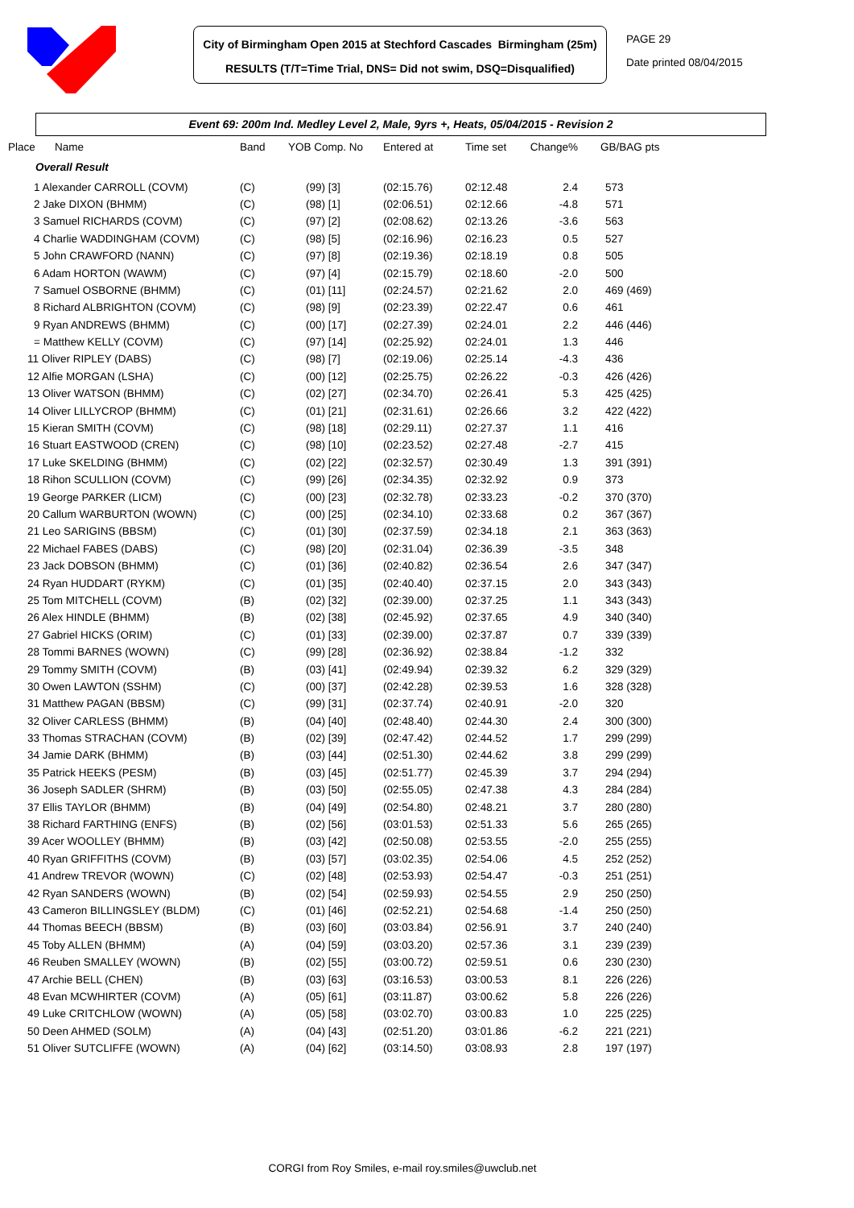City of Birmingham Open 2015 at Stechford Cascades Birmingham (25m)
RESULTS (T/T=Time Trial, DNS= Did not swim, DSQ=Disqualified)
PAGE 29
Date printed 08/04/2015
Event 69: 200m Ind. Medley Level 2, Male, 9yrs +, Heats, 05/04/2015 - Revision 2
| Place | Name | Band | YOB Comp. No | Entered at | Time set | Change% | GB/BAG pts |
| --- | --- | --- | --- | --- | --- | --- | --- |
| Overall Result | | | | | | | |
| 1 Alexander CARROLL (COVM) | | (C) | (99) [3] | (02:15.76) | 02:12.48 | 2.4 | 573 |
| 2 Jake DIXON (BHMM) | | (C) | (98) [1] | (02:06.51) | 02:12.66 | -4.8 | 571 |
| 3 Samuel RICHARDS (COVM) | | (C) | (97) [2] | (02:08.62) | 02:13.26 | -3.6 | 563 |
| 4 Charlie WADDINGHAM (COVM) | | (C) | (98) [5] | (02:16.96) | 02:16.23 | 0.5 | 527 |
| 5 John CRAWFORD (NANN) | | (C) | (97) [8] | (02:19.36) | 02:18.19 | 0.8 | 505 |
| 6 Adam HORTON (WAWM) | | (C) | (97) [4] | (02:15.79) | 02:18.60 | -2.0 | 500 |
| 7 Samuel OSBORNE (BHMM) | | (C) | (01) [11] | (02:24.57) | 02:21.62 | 2.0 | 469 (469) |
| 8 Richard ALBRIGHTON (COVM) | | (C) | (98) [9] | (02:23.39) | 02:22.47 | 0.6 | 461 |
| 9 Ryan ANDREWS (BHMM) | | (C) | (00) [17] | (02:27.39) | 02:24.01 | 2.2 | 446 (446) |
| = Matthew KELLY (COVM) | | (C) | (97) [14] | (02:25.92) | 02:24.01 | 1.3 | 446 |
| 11 Oliver RIPLEY (DABS) | | (C) | (98) [7] | (02:19.06) | 02:25.14 | -4.3 | 436 |
| 12 Alfie MORGAN (LSHA) | | (C) | (00) [12] | (02:25.75) | 02:26.22 | -0.3 | 426 (426) |
| 13 Oliver WATSON (BHMM) | | (C) | (02) [27] | (02:34.70) | 02:26.41 | 5.3 | 425 (425) |
| 14 Oliver LILLYCROP (BHMM) | | (C) | (01) [21] | (02:31.61) | 02:26.66 | 3.2 | 422 (422) |
| 15 Kieran SMITH (COVM) | | (C) | (98) [18] | (02:29.11) | 02:27.37 | 1.1 | 416 |
| 16 Stuart EASTWOOD (CREN) | | (C) | (98) [10] | (02:23.52) | 02:27.48 | -2.7 | 415 |
| 17 Luke SKELDING (BHMM) | | (C) | (02) [22] | (02:32.57) | 02:30.49 | 1.3 | 391 (391) |
| 18 Rihon SCULLION (COVM) | | (C) | (99) [26] | (02:34.35) | 02:32.92 | 0.9 | 373 |
| 19 George PARKER (LICM) | | (C) | (00) [23] | (02:32.78) | 02:33.23 | -0.2 | 370 (370) |
| 20 Callum WARBURTON (WOWN) | | (C) | (00) [25] | (02:34.10) | 02:33.68 | 0.2 | 367 (367) |
| 21 Leo SARIGINS (BBSM) | | (C) | (01) [30] | (02:37.59) | 02:34.18 | 2.1 | 363 (363) |
| 22 Michael FABES (DABS) | | (C) | (98) [20] | (02:31.04) | 02:36.39 | -3.5 | 348 |
| 23 Jack DOBSON (BHMM) | | (C) | (01) [36] | (02:40.82) | 02:36.54 | 2.6 | 347 (347) |
| 24 Ryan HUDDART (RYKM) | | (C) | (01) [35] | (02:40.40) | 02:37.15 | 2.0 | 343 (343) |
| 25 Tom MITCHELL (COVM) | | (B) | (02) [32] | (02:39.00) | 02:37.25 | 1.1 | 343 (343) |
| 26 Alex HINDLE (BHMM) | | (B) | (02) [38] | (02:45.92) | 02:37.65 | 4.9 | 340 (340) |
| 27 Gabriel HICKS (ORIM) | | (C) | (01) [33] | (02:39.00) | 02:37.87 | 0.7 | 339 (339) |
| 28 Tommi BARNES (WOWN) | | (C) | (99) [28] | (02:36.92) | 02:38.84 | -1.2 | 332 |
| 29 Tommy SMITH (COVM) | | (B) | (03) [41] | (02:49.94) | 02:39.32 | 6.2 | 329 (329) |
| 30 Owen LAWTON (SSHM) | | (C) | (00) [37] | (02:42.28) | 02:39.53 | 1.6 | 328 (328) |
| 31 Matthew PAGAN (BBSM) | | (C) | (99) [31] | (02:37.74) | 02:40.91 | -2.0 | 320 |
| 32 Oliver CARLESS (BHMM) | | (B) | (04) [40] | (02:48.40) | 02:44.30 | 2.4 | 300 (300) |
| 33 Thomas STRACHAN (COVM) | | (B) | (02) [39] | (02:47.42) | 02:44.52 | 1.7 | 299 (299) |
| 34 Jamie DARK (BHMM) | | (B) | (03) [44] | (02:51.30) | 02:44.62 | 3.8 | 299 (299) |
| 35 Patrick HEEKS (PESM) | | (B) | (03) [45] | (02:51.77) | 02:45.39 | 3.7 | 294 (294) |
| 36 Joseph SADLER (SHRM) | | (B) | (03) [50] | (02:55.05) | 02:47.38 | 4.3 | 284 (284) |
| 37 Ellis TAYLOR (BHMM) | | (B) | (04) [49] | (02:54.80) | 02:48.21 | 3.7 | 280 (280) |
| 38 Richard FARTHING (ENFS) | | (B) | (02) [56] | (03:01.53) | 02:51.33 | 5.6 | 265 (265) |
| 39 Acer WOOLLEY (BHMM) | | (B) | (03) [42] | (02:50.08) | 02:53.55 | -2.0 | 255 (255) |
| 40 Ryan GRIFFITHS (COVM) | | (B) | (03) [57] | (03:02.35) | 02:54.06 | 4.5 | 252 (252) |
| 41 Andrew TREVOR (WOWN) | | (C) | (02) [48] | (02:53.93) | 02:54.47 | -0.3 | 251 (251) |
| 42 Ryan SANDERS (WOWN) | | (B) | (02) [54] | (02:59.93) | 02:54.55 | 2.9 | 250 (250) |
| 43 Cameron BILLINGSLEY (BLDM) | | (C) | (01) [46] | (02:52.21) | 02:54.68 | -1.4 | 250 (250) |
| 44 Thomas BEECH (BBSM) | | (B) | (03) [60] | (03:03.84) | 02:56.91 | 3.7 | 240 (240) |
| 45 Toby ALLEN (BHMM) | | (A) | (04) [59] | (03:03.20) | 02:57.36 | 3.1 | 239 (239) |
| 46 Reuben SMALLEY (WOWN) | | (B) | (02) [55] | (03:00.72) | 02:59.51 | 0.6 | 230 (230) |
| 47 Archie BELL (CHEN) | | (B) | (03) [63] | (03:16.53) | 03:00.53 | 8.1 | 226 (226) |
| 48 Evan MCWHIRTER (COVM) | | (A) | (05) [61] | (03:11.87) | 03:00.62 | 5.8 | 226 (226) |
| 49 Luke CRITCHLOW (WOWN) | | (A) | (05) [58] | (03:02.70) | 03:00.83 | 1.0 | 225 (225) |
| 50 Deen AHMED (SOLM) | | (A) | (04) [43] | (02:51.20) | 03:01.86 | -6.2 | 221 (221) |
| 51 Oliver SUTCLIFFE (WOWN) | | (A) | (04) [62] | (03:14.50) | 03:08.93 | 2.8 | 197 (197) |
CORGI from Roy Smiles, e-mail roy.smiles@uwclub.net